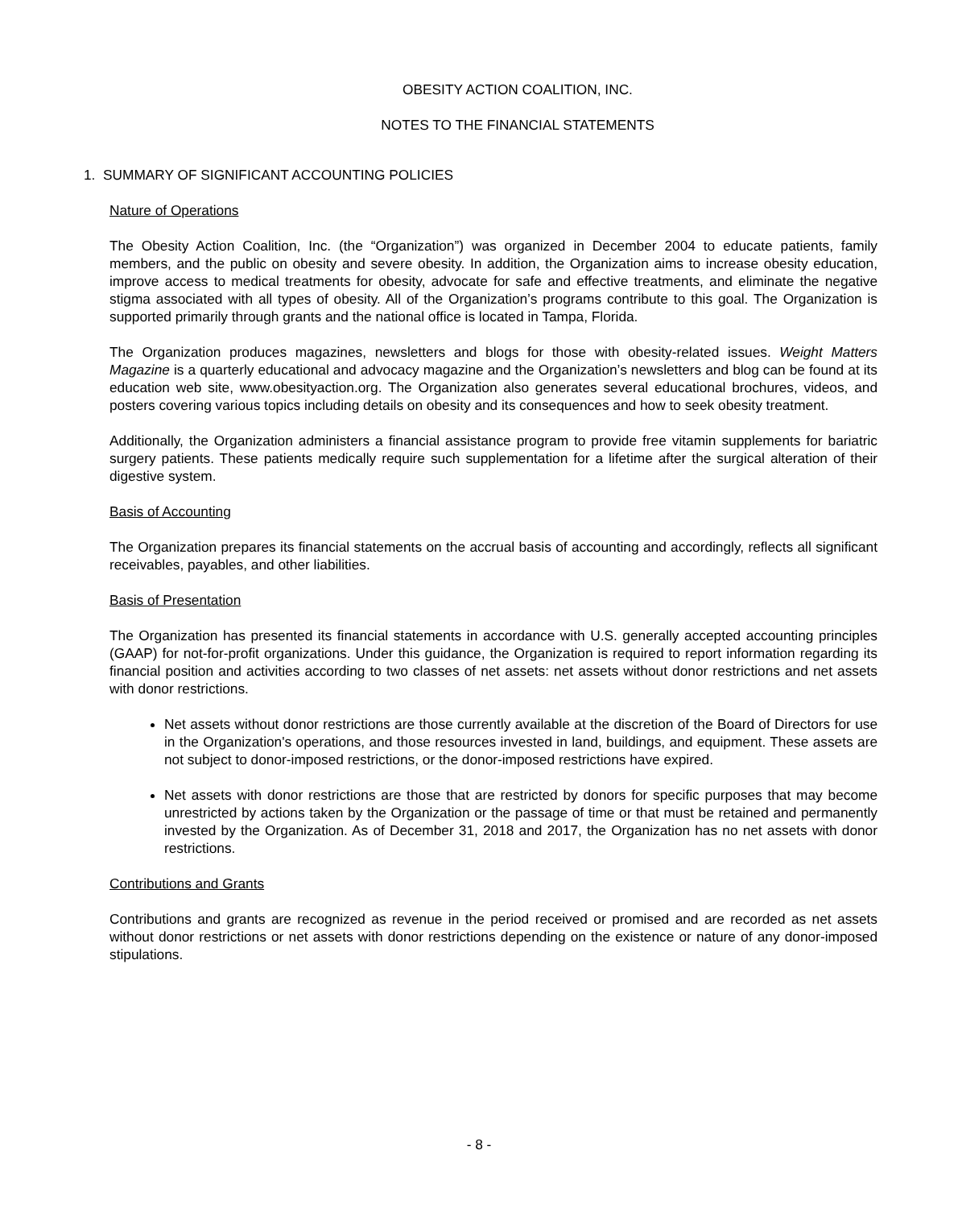OBESITY ACTION COALITION, INC.
NOTES TO THE FINANCIAL STATEMENTS
1. SUMMARY OF SIGNIFICANT ACCOUNTING POLICIES
Nature of Operations
The Obesity Action Coalition, Inc. (the “Organization”) was organized in December 2004 to educate patients, family members, and the public on obesity and severe obesity. In addition, the Organization aims to increase obesity education, improve access to medical treatments for obesity, advocate for safe and effective treatments, and eliminate the negative stigma associated with all types of obesity. All of the Organization’s programs contribute to this goal. The Organization is supported primarily through grants and the national office is located in Tampa, Florida.
The Organization produces magazines, newsletters and blogs for those with obesity-related issues. Weight Matters Magazine is a quarterly educational and advocacy magazine and the Organization’s newsletters and blog can be found at its education web site, www.obesityaction.org. The Organization also generates several educational brochures, videos, and posters covering various topics including details on obesity and its consequences and how to seek obesity treatment.
Additionally, the Organization administers a financial assistance program to provide free vitamin supplements for bariatric surgery patients. These patients medically require such supplementation for a lifetime after the surgical alteration of their digestive system.
Basis of Accounting
The Organization prepares its financial statements on the accrual basis of accounting and accordingly, reflects all significant receivables, payables, and other liabilities.
Basis of Presentation
The Organization has presented its financial statements in accordance with U.S. generally accepted accounting principles (GAAP) for not-for-profit organizations. Under this guidance, the Organization is required to report information regarding its financial position and activities according to two classes of net assets: net assets without donor restrictions and net assets with donor restrictions.
Net assets without donor restrictions are those currently available at the discretion of the Board of Directors for use in the Organization's operations, and those resources invested in land, buildings, and equipment. These assets are not subject to donor-imposed restrictions, or the donor-imposed restrictions have expired.
Net assets with donor restrictions are those that are restricted by donors for specific purposes that may become unrestricted by actions taken by the Organization or the passage of time or that must be retained and permanently invested by the Organization. As of December 31, 2018 and 2017, the Organization has no net assets with donor restrictions.
Contributions and Grants
Contributions and grants are recognized as revenue in the period received or promised and are recorded as net assets without donor restrictions or net assets with donor restrictions depending on the existence or nature of any donor-imposed stipulations.
- 8 -